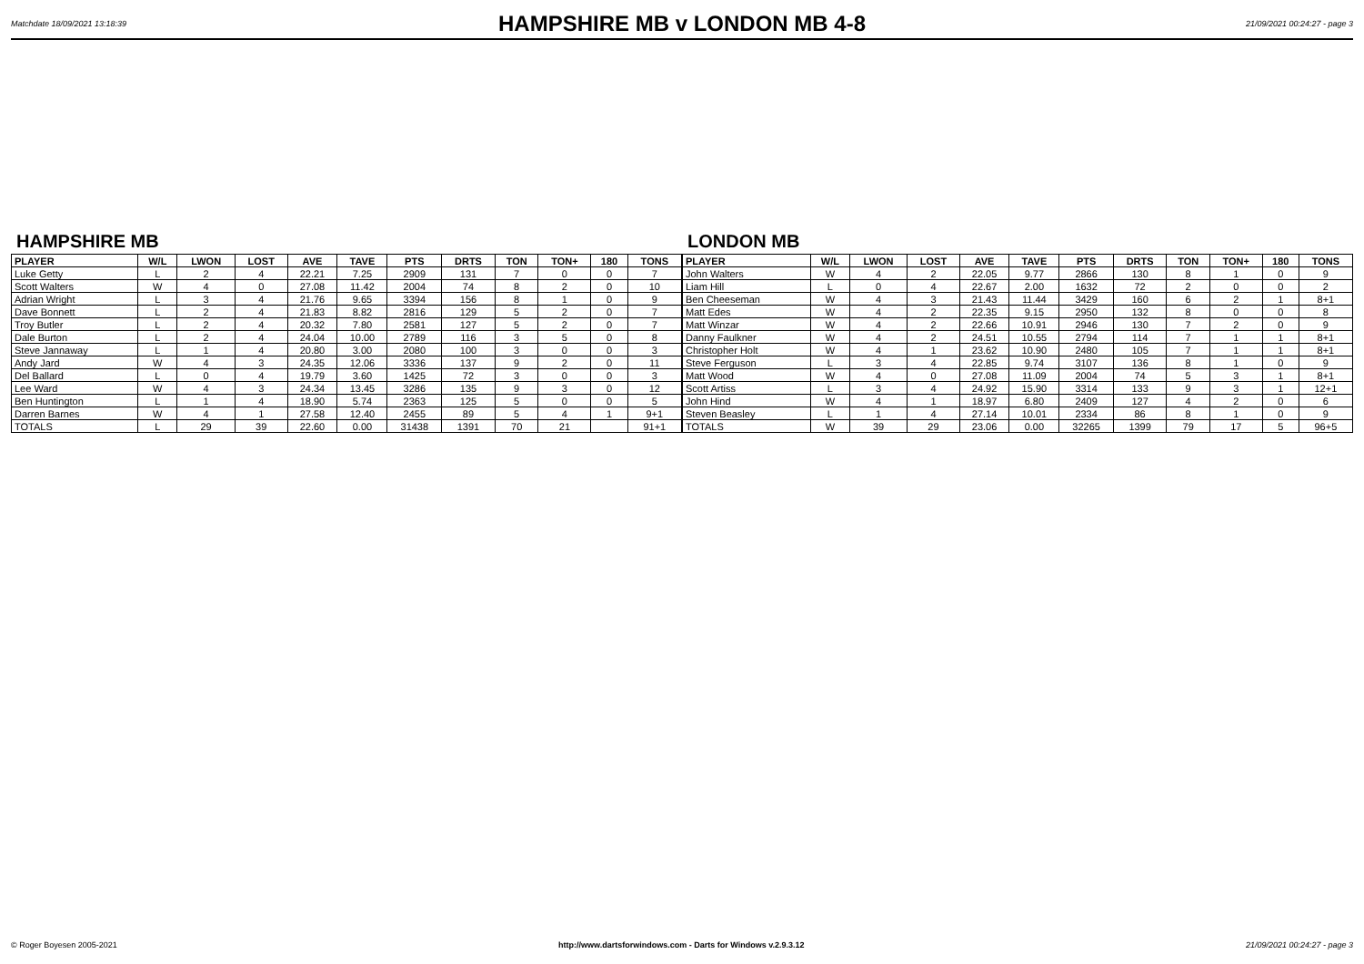Matchdate 18/09/2021 13:18:39
HAMPSHIRE MB v LONDON MB 4-8
21/09/2021 00:24:27 - page 3
HAMPSHIRE MB
| PLAYER | W/L | LWON | LOST | AVE | TAVE | PTS | DRTS | TON | TON+ | 180 | TONS |
| --- | --- | --- | --- | --- | --- | --- | --- | --- | --- | --- | --- |
| Luke Getty | L | 2 | 4 | 22.21 | 7.25 | 2909 | 131 | 7 | 0 | 0 | 7 |
| Scott Walters | W | 4 | 0 | 27.08 | 11.42 | 2004 | 74 | 8 | 2 | 0 | 10 |
| Adrian Wright | L | 3 | 4 | 21.76 | 9.65 | 3394 | 156 | 8 | 1 | 0 | 9 |
| Dave Bonnett | L | 2 | 4 | 21.83 | 8.82 | 2816 | 129 | 5 | 2 | 0 | 7 |
| Troy Butler | L | 2 | 4 | 20.32 | 7.80 | 2581 | 127 | 5 | 2 | 0 | 7 |
| Dale Burton | L | 2 | 4 | 24.04 | 10.00 | 2789 | 116 | 3 | 5 | 0 | 8 |
| Steve Jannaway | L | 1 | 4 | 20.80 | 3.00 | 2080 | 100 | 3 | 0 | 0 | 3 |
| Andy Jard | W | 4 | 3 | 24.35 | 12.06 | 3336 | 137 | 9 | 2 | 0 | 11 |
| Del Ballard | L | 0 | 4 | 19.79 | 3.60 | 1425 | 72 | 3 | 0 | 0 | 3 |
| Lee Ward | W | 4 | 3 | 24.34 | 13.45 | 3286 | 135 | 9 | 3 | 0 | 12 |
| Ben Huntington | L | 1 | 4 | 18.90 | 5.74 | 2363 | 125 | 5 | 0 | 0 | 5 |
| Darren Barnes | W | 4 | 1 | 27.58 | 12.40 | 2455 | 89 | 5 | 4 | 1 | 9+1 |
| TOTALS | L | 29 | 39 | 22.60 | 0.00 | 31438 | 1391 | 70 | 21 | | 91+1 |
LONDON MB
| PLAYER | W/L | LWON | LOST | AVE | TAVE | PTS | DRTS | TON | TON+ | 180 | TONS |
| --- | --- | --- | --- | --- | --- | --- | --- | --- | --- | --- | --- |
| John Walters | W | 4 | 2 | 22.05 | 9.77 | 2866 | 130 | 8 | 1 | 0 | 9 |
| Liam Hill | L | 0 | 4 | 22.67 | 2.00 | 1632 | 72 | 2 | 0 | 0 | 2 |
| Ben Cheeseman | W | 4 | 3 | 21.43 | 11.44 | 3429 | 160 | 6 | 2 | 1 | 8+1 |
| Matt Edes | W | 4 | 2 | 22.35 | 9.15 | 2950 | 132 | 8 | 0 | 0 | 8 |
| Matt Winzar | W | 4 | 2 | 22.66 | 10.91 | 2946 | 130 | 7 | 2 | 0 | 9 |
| Danny Faulkner | W | 4 | 2 | 24.51 | 10.55 | 2794 | 114 | 7 | 1 | 1 | 8+1 |
| Christopher Holt | W | 4 | 1 | 23.62 | 10.90 | 2480 | 105 | 7 | 1 | 1 | 8+1 |
| Steve Ferguson | L | 3 | 4 | 22.85 | 9.74 | 3107 | 136 | 8 | 1 | 0 | 9 |
| Matt Wood | W | 4 | 0 | 27.08 | 11.09 | 2004 | 74 | 5 | 3 | 1 | 8+1 |
| Scott Artiss | L | 3 | 4 | 24.92 | 15.90 | 3314 | 133 | 9 | 3 | 1 | 12+1 |
| John Hind | W | 4 | 1 | 18.97 | 6.80 | 2409 | 127 | 4 | 2 | 0 | 6 |
| Steven Beasley | L | 1 | 4 | 27.14 | 10.01 | 2334 | 86 | 8 | 1 | 0 | 9 |
| TOTALS | W | 39 | 29 | 23.06 | 0.00 | 32265 | 1399 | 79 | 17 | 5 | 96+5 |
© Roger Boyesen 2005-2021 http://www.dartsforwindows.com - Darts for Windows v.2.9.3.12 21/09/2021 00:24:27 - page 3